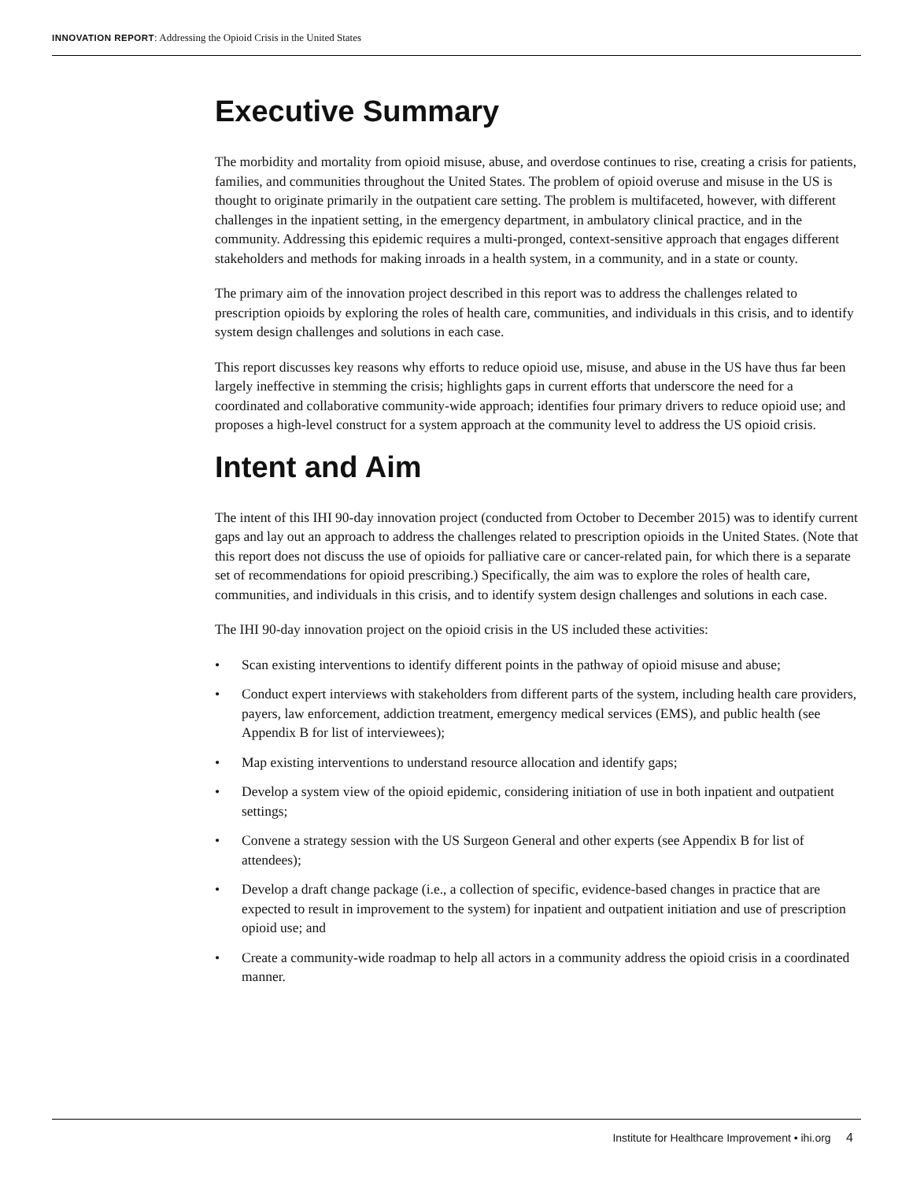INNOVATION REPORT: Addressing the Opioid Crisis in the United States
Executive Summary
The morbidity and mortality from opioid misuse, abuse, and overdose continues to rise, creating a crisis for patients, families, and communities throughout the United States. The problem of opioid overuse and misuse in the US is thought to originate primarily in the outpatient care setting. The problem is multifaceted, however, with different challenges in the inpatient setting, in the emergency department, in ambulatory clinical practice, and in the community. Addressing this epidemic requires a multi-pronged, context-sensitive approach that engages different stakeholders and methods for making inroads in a health system, in a community, and in a state or county.
The primary aim of the innovation project described in this report was to address the challenges related to prescription opioids by exploring the roles of health care, communities, and individuals in this crisis, and to identify system design challenges and solutions in each case.
This report discusses key reasons why efforts to reduce opioid use, misuse, and abuse in the US have thus far been largely ineffective in stemming the crisis; highlights gaps in current efforts that underscore the need for a coordinated and collaborative community-wide approach; identifies four primary drivers to reduce opioid use; and proposes a high-level construct for a system approach at the community level to address the US opioid crisis.
Intent and Aim
The intent of this IHI 90-day innovation project (conducted from October to December 2015) was to identify current gaps and lay out an approach to address the challenges related to prescription opioids in the United States. (Note that this report does not discuss the use of opioids for palliative care or cancer-related pain, for which there is a separate set of recommendations for opioid prescribing.) Specifically, the aim was to explore the roles of health care, communities, and individuals in this crisis, and to identify system design challenges and solutions in each case.
The IHI 90-day innovation project on the opioid crisis in the US included these activities:
• Scan existing interventions to identify different points in the pathway of opioid misuse and abuse;
• Conduct expert interviews with stakeholders from different parts of the system, including health care providers, payers, law enforcement, addiction treatment, emergency medical services (EMS), and public health (see Appendix B for list of interviewees);
• Map existing interventions to understand resource allocation and identify gaps;
• Develop a system view of the opioid epidemic, considering initiation of use in both inpatient and outpatient settings;
• Convene a strategy session with the US Surgeon General and other experts (see Appendix B for list of attendees);
• Develop a draft change package (i.e., a collection of specific, evidence-based changes in practice that are expected to result in improvement to the system) for inpatient and outpatient initiation and use of prescription opioid use; and
• Create a community-wide roadmap to help all actors in a community address the opioid crisis in a coordinated manner.
Institute for Healthcare Improvement • ihi.org 4